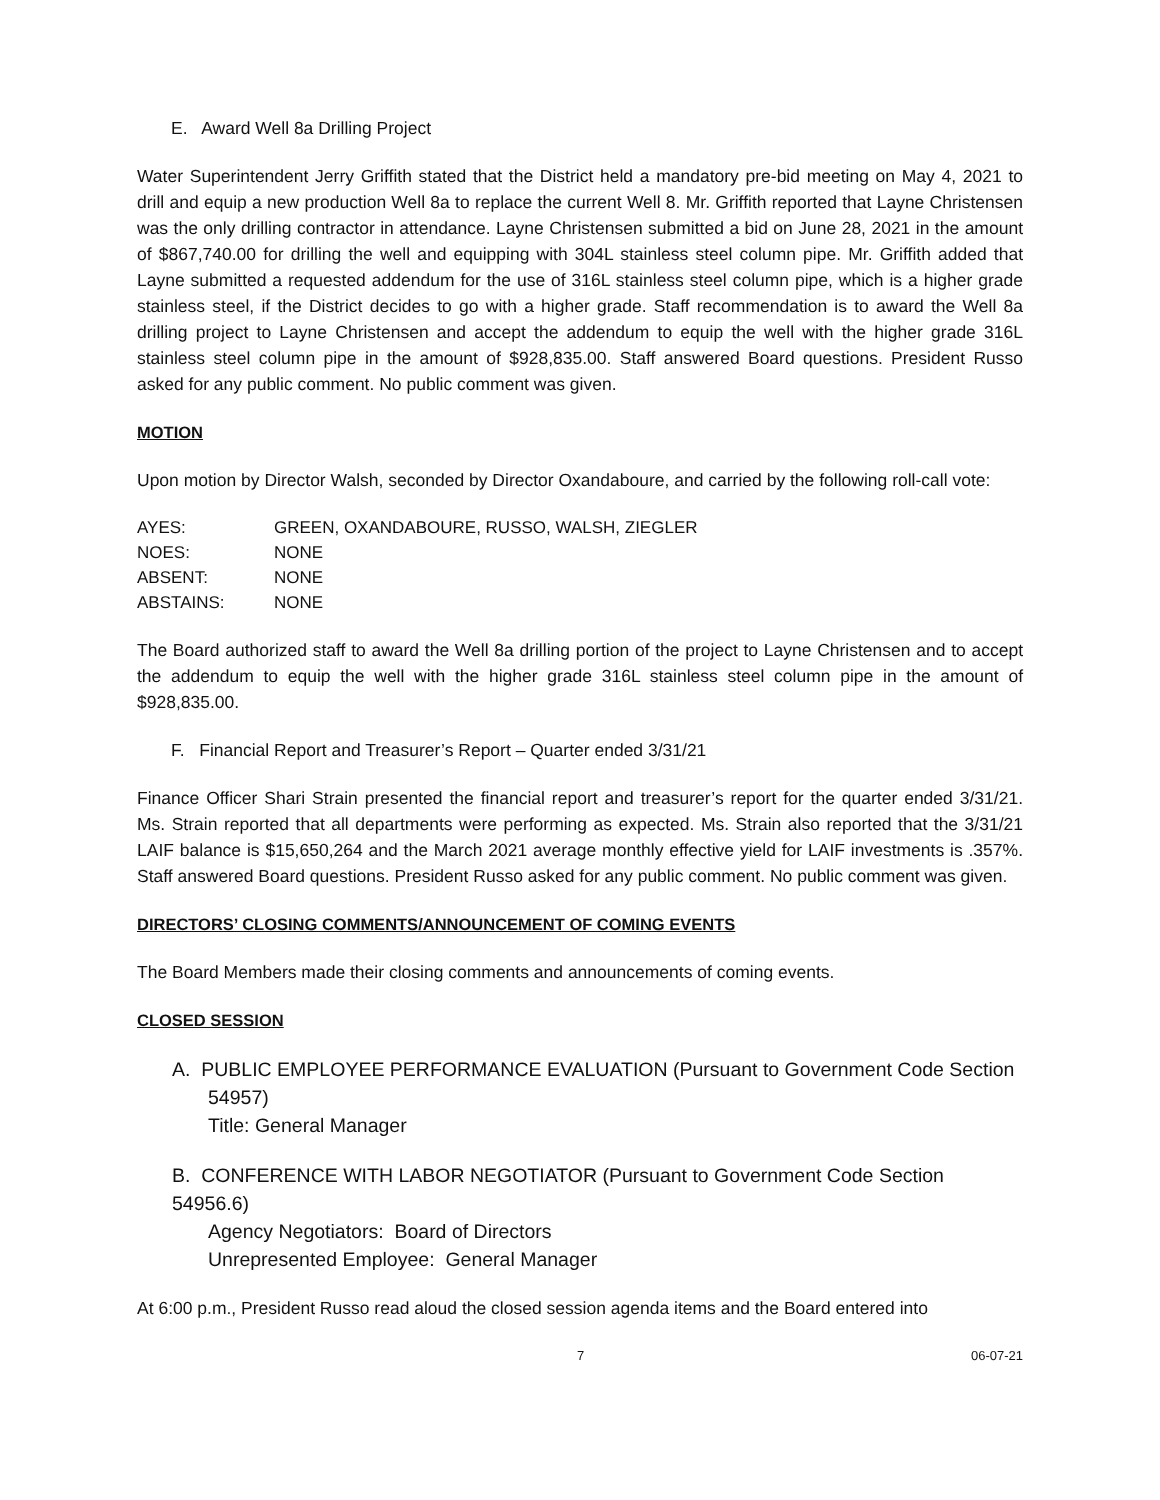E. Award Well 8a Drilling Project
Water Superintendent Jerry Griffith stated that the District held a mandatory pre-bid meeting on May 4, 2021 to drill and equip a new production Well 8a to replace the current Well 8. Mr. Griffith reported that Layne Christensen was the only drilling contractor in attendance. Layne Christensen submitted a bid on June 28, 2021 in the amount of $867,740.00 for drilling the well and equipping with 304L stainless steel column pipe. Mr. Griffith added that Layne submitted a requested addendum for the use of 316L stainless steel column pipe, which is a higher grade stainless steel, if the District decides to go with a higher grade. Staff recommendation is to award the Well 8a drilling project to Layne Christensen and accept the addendum to equip the well with the higher grade 316L stainless steel column pipe in the amount of $928,835.00. Staff answered Board questions. President Russo asked for any public comment. No public comment was given.
MOTION
Upon motion by Director Walsh, seconded by Director Oxandaboure, and carried by the following roll-call vote:
| AYES: | GREEN, OXANDABOURE, RUSSO, WALSH, ZIEGLER |
| NOES: | NONE |
| ABSENT: | NONE |
| ABSTAINS: | NONE |
The Board authorized staff to award the Well 8a drilling portion of the project to Layne Christensen and to accept the addendum to equip the well with the higher grade 316L stainless steel column pipe in the amount of $928,835.00.
F. Financial Report and Treasurer’s Report – Quarter ended 3/31/21
Finance Officer Shari Strain presented the financial report and treasurer’s report for the quarter ended 3/31/21. Ms. Strain reported that all departments were performing as expected. Ms. Strain also reported that the 3/31/21 LAIF balance is $15,650,264 and the March 2021 average monthly effective yield for LAIF investments is .357%. Staff answered Board questions. President Russo asked for any public comment. No public comment was given.
DIRECTORS’ CLOSING COMMENTS/ANNOUNCEMENT OF COMING EVENTS
The Board Members made their closing comments and announcements of coming events.
CLOSED SESSION
A. PUBLIC EMPLOYEE PERFORMANCE EVALUATION (Pursuant to Government Code Section
54957)
Title: General Manager
B. CONFERENCE WITH LABOR NEGOTIATOR (Pursuant to Government Code Section 54956.6)
Agency Negotiators: Board of Directors
Unrepresented Employee: General Manager
At 6:00 p.m., President Russo read aloud the closed session agenda items and the Board entered into
7 06-07-21